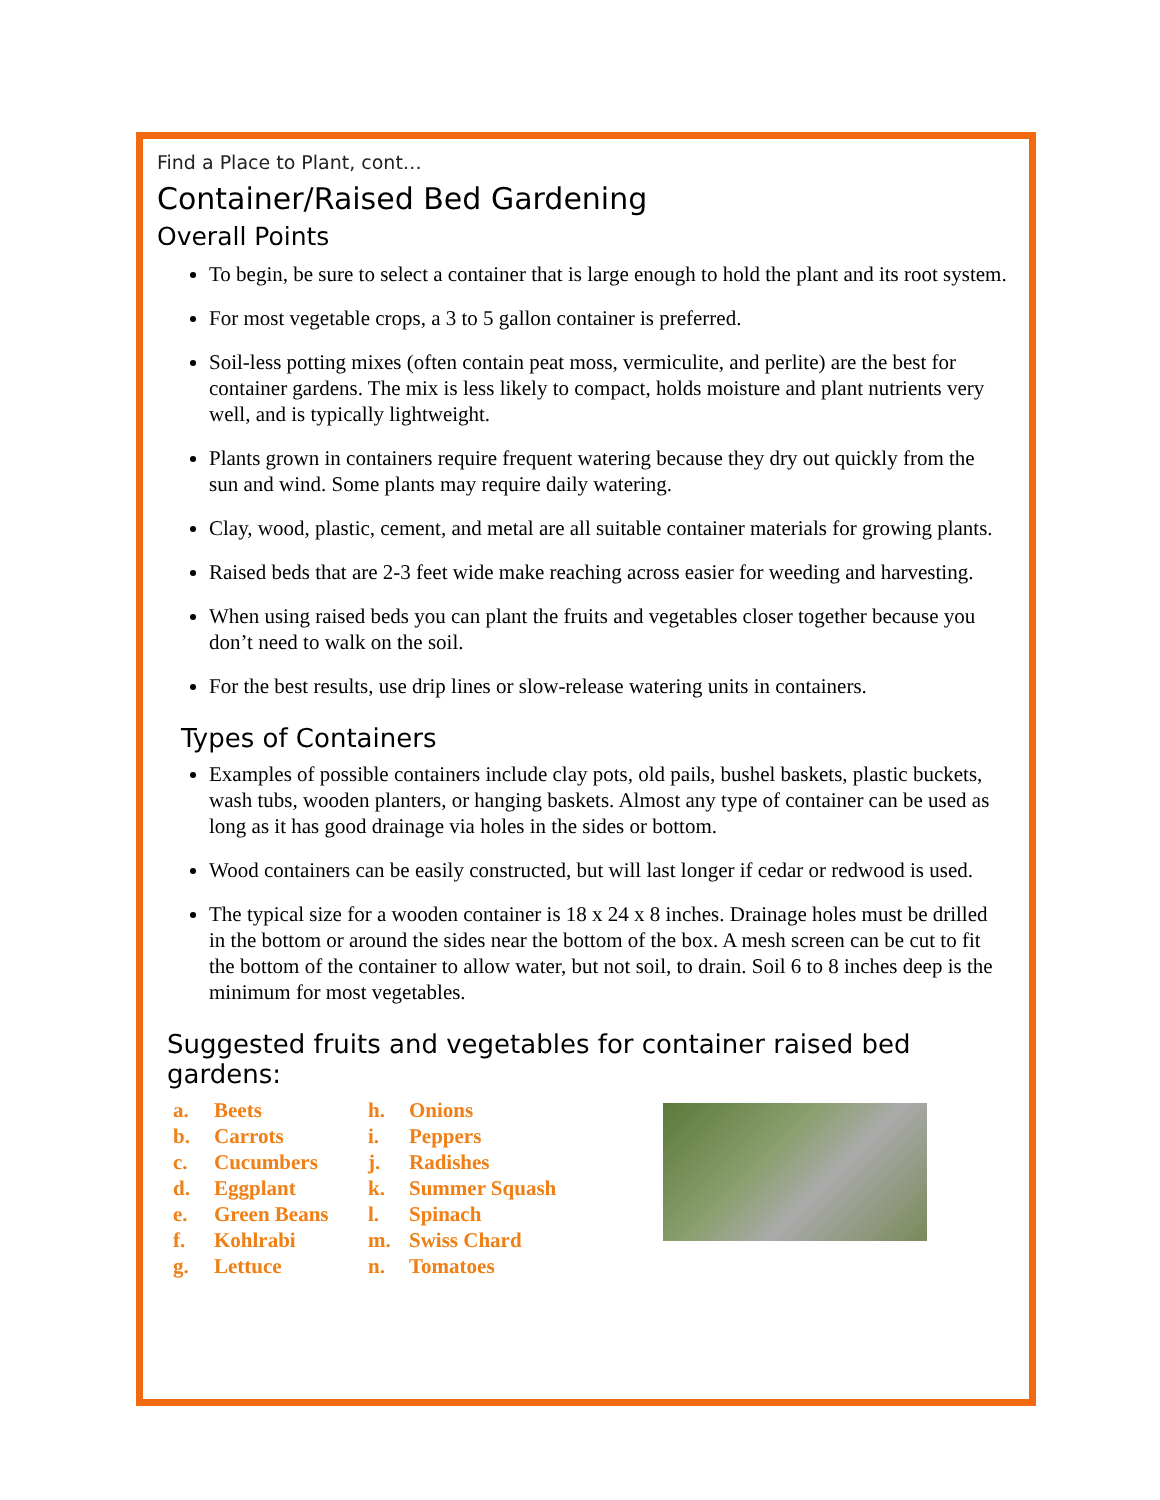Find a Place to Plant, cont…
Container/Raised Bed Gardening
Overall Points
To begin, be sure to select a container that is large enough to hold the plant and its root system.
For most vegetable crops, a 3 to 5 gallon container is preferred.
Soil-less potting mixes (often contain peat moss, vermiculite, and perlite) are the best for container gardens. The mix is less likely to compact, holds moisture and plant nutrients very well, and is typically lightweight.
Plants grown in containers require frequent watering because they dry out quickly from the sun and wind. Some plants may require daily watering.
Clay, wood, plastic, cement, and metal are all suitable container materials for growing plants.
Raised beds that are 2-3 feet wide make reaching across easier for weeding and harvesting.
When using raised beds you can plant the fruits and vegetables closer together because you don’t need to walk on the soil.
For the best results, use drip lines or slow-release watering units in containers.
Types of Containers
Examples of possible containers include clay pots, old pails, bushel baskets, plastic buckets, wash tubs, wooden planters, or hanging baskets. Almost any type of container can be used as long as it has good drainage via holes in the sides or bottom.
Wood containers can be easily constructed, but will last longer if cedar or redwood is used.
The typical size for a wooden container is 18 x 24 x 8 inches. Drainage holes must be drilled in the bottom or around the sides near the bottom of the box. A mesh screen can be cut to fit the bottom of the container to allow water, but not soil, to drain. Soil 6 to 8 inches deep is the minimum for most vegetables.
Suggested fruits and vegetables for container raised bed gardens:
a. Beets
b. Carrots
c. Cucumbers
d. Eggplant
e. Green Beans
f. Kohlrabi
g. Lettuce
h. Onions
i. Peppers
j. Radishes
k. Summer Squash
l. Spinach
m. Swiss Chard
n. Tomatoes